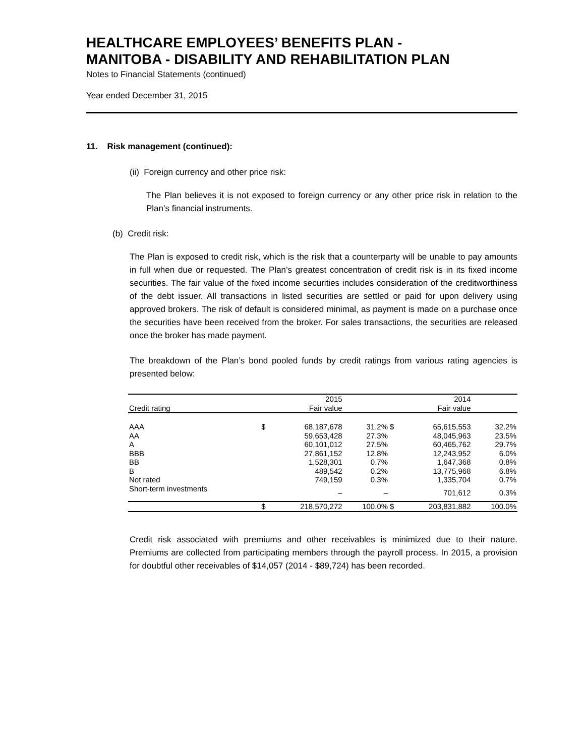HEALTHCARE EMPLOYEES’ BENEFITS PLAN -
MANITOBA - DISABILITY AND REHABILITATION PLAN
Notes to Financial Statements (continued)
Year ended December 31, 2015
11. Risk management (continued):
(ii) Foreign currency and other price risk:
The Plan believes it is not exposed to foreign currency or any other price risk in relation to the Plan’s financial instruments.
(b) Credit risk:
The Plan is exposed to credit risk, which is the risk that a counterparty will be unable to pay amounts in full when due or requested. The Plan’s greatest concentration of credit risk is in its fixed income securities. The fair value of the fixed income securities includes consideration of the creditworthiness of the debt issuer. All transactions in listed securities are settled or paid for upon delivery using approved brokers. The risk of default is considered minimal, as payment is made on a purchase once the securities have been received from the broker. For sales transactions, the securities are released once the broker has made payment.
The breakdown of the Plan’s bond pooled funds by credit ratings from various rating agencies is presented below:
| | | 2015 | | | 2014 | |
| Credit rating | | Fair value | | | Fair value | |
| AAA | $ | 68,187,678 | 31.2% | $ | 65,615,553 | 32.2% |
| AA | | 59,653,428 | 27.3% | | 48,045,963 | 23.5% |
| A | | 60,101,012 | 27.5% | | 60,465,762 | 29.7% |
| BBB | | 27,861,152 | 12.8% | | 12,243,952 | 6.0% |
| BB | | 1,528,301 | 0.7% | | 1,647,368 | 0.8% |
| B | | 489,542 | 0.2% | | 13,775,968 | 6.8% |
| Not rated | | 749,159 | 0.3% | | 1,335,704 | 0.7% |
| Short-term investments | | – | – | | 701,612 | 0.3% |
| | $ | 218,570,272 | 100.0% | $ | 203,831,882 | 100.0% |
Credit risk associated with premiums and other receivables is minimized due to their nature. Premiums are collected from participating members through the payroll process. In 2015, a provision for doubtful other receivables of $14,057 (2014 - $89,724) has been recorded.